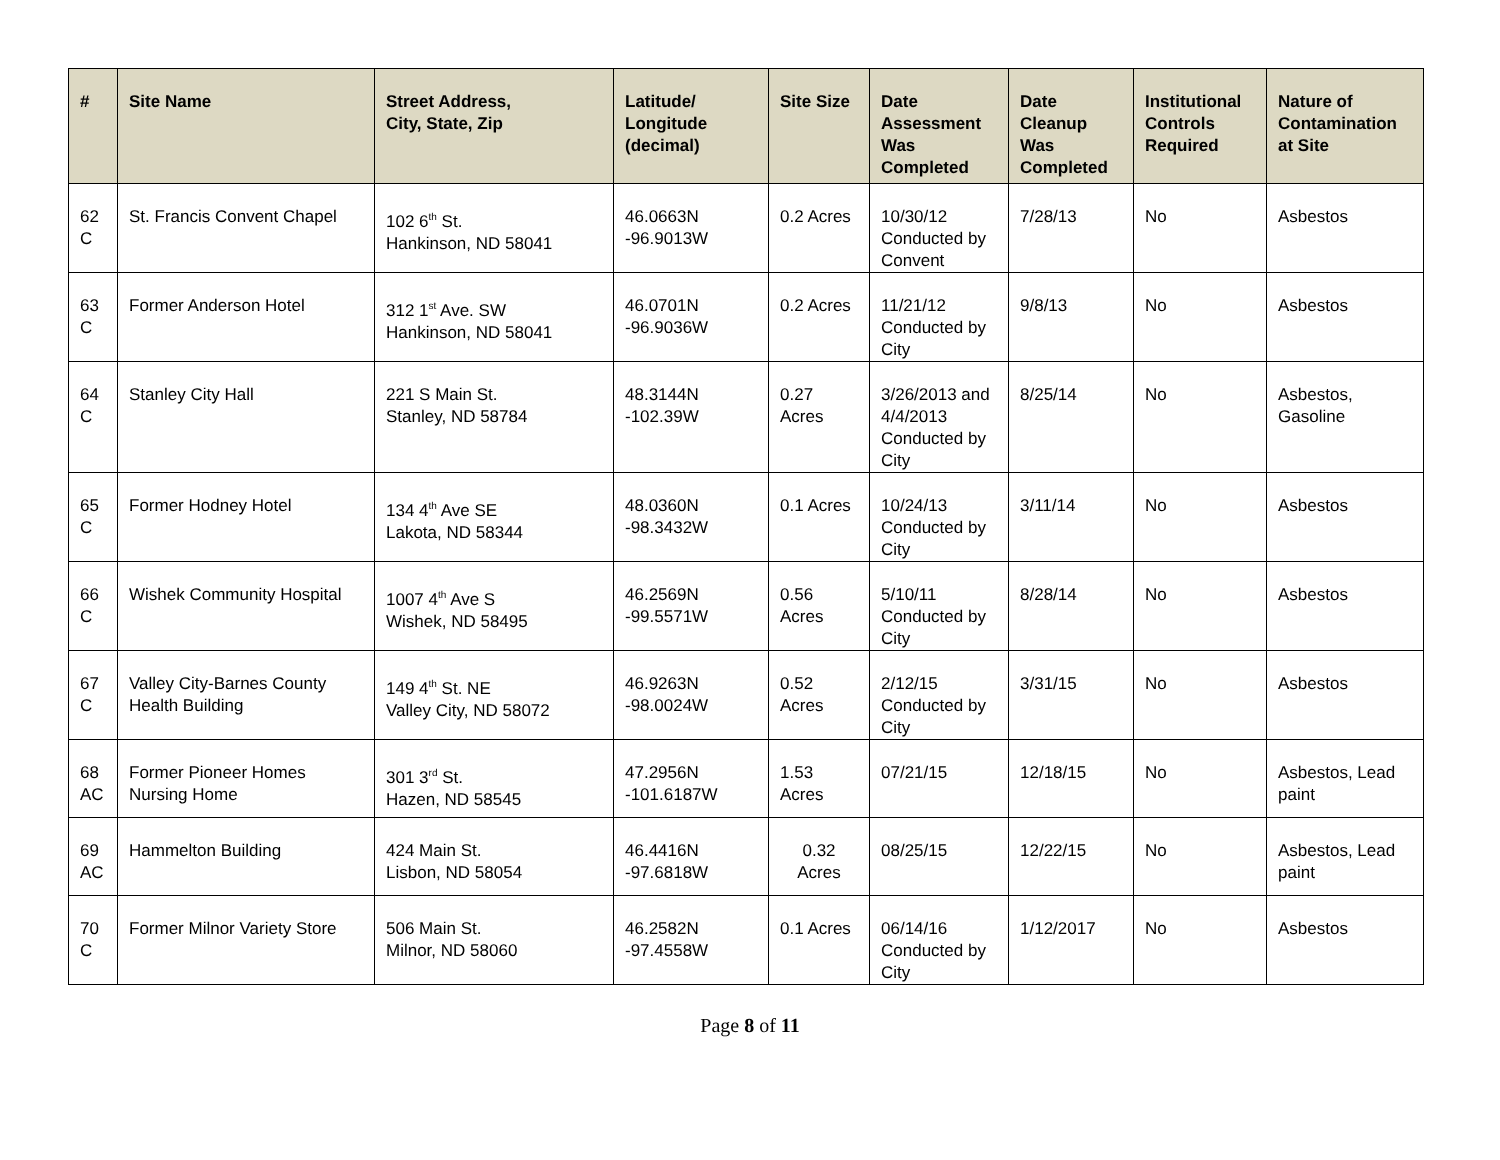| # | Site Name | Street Address, City, State, Zip | Latitude/ Longitude (decimal) | Site Size | Date Assessment Was Completed | Date Cleanup Was Completed | Institutional Controls Required | Nature of Contamination at Site |
| --- | --- | --- | --- | --- | --- | --- | --- | --- |
| 62 C | St. Francis Convent Chapel | 102 6<sup>th</sup> St. Hankinson, ND 58041 | 46.0663N -96.9013W | 0.2 Acres | 10/30/12 Conducted by Convent | 7/28/13 | No | Asbestos |
| 63 C | Former Anderson Hotel | 312 1<sup>st</sup> Ave. SW Hankinson, ND 58041 | 46.0701N -96.9036W | 0.2 Acres | 11/21/12 Conducted by City | 9/8/13 | No | Asbestos |
| 64 C | Stanley City Hall | 221 S Main St. Stanley, ND 58784 | 48.3144N -102.39W | 0.27 Acres | 3/26/2013 and 4/4/2013 Conducted by City | 8/25/14 | No | Asbestos, Gasoline |
| 65 C | Former Hodney Hotel | 134 4<sup>th</sup> Ave SE Lakota, ND 58344 | 48.0360N -98.3432W | 0.1 Acres | 10/24/13 Conducted by City | 3/11/14 | No | Asbestos |
| 66 C | Wishek Community Hospital | 1007 4<sup>th</sup> Ave S Wishek, ND 58495 | 46.2569N -99.5571W | 0.56 Acres | 5/10/11 Conducted by City | 8/28/14 | No | Asbestos |
| 67 C | Valley City-Barnes County Health Building | 149 4<sup>th</sup> St. NE Valley City, ND 58072 | 46.9263N -98.0024W | 0.52 Acres | 2/12/15 Conducted by City | 3/31/15 | No | Asbestos |
| 68 AC | Former Pioneer Homes Nursing Home | 301 3<sup>rd</sup> St. Hazen, ND 58545 | 47.2956N -101.6187W | 1.53 Acres | 07/21/15 | 12/18/15 | No | Asbestos, Lead paint |
| 69 AC | Hammelton Building | 424 Main St. Lisbon, ND 58054 | 46.4416N -97.6818W | 0.32 Acres | 08/25/15 | 12/22/15 | No | Asbestos, Lead paint |
| 70 C | Former Milnor Variety Store | 506 Main St. Milnor, ND 58060 | 46.2582N -97.4558W | 0.1 Acres | 06/14/16 Conducted by City | 1/12/2017 | No | Asbestos |
Page 8 of 11